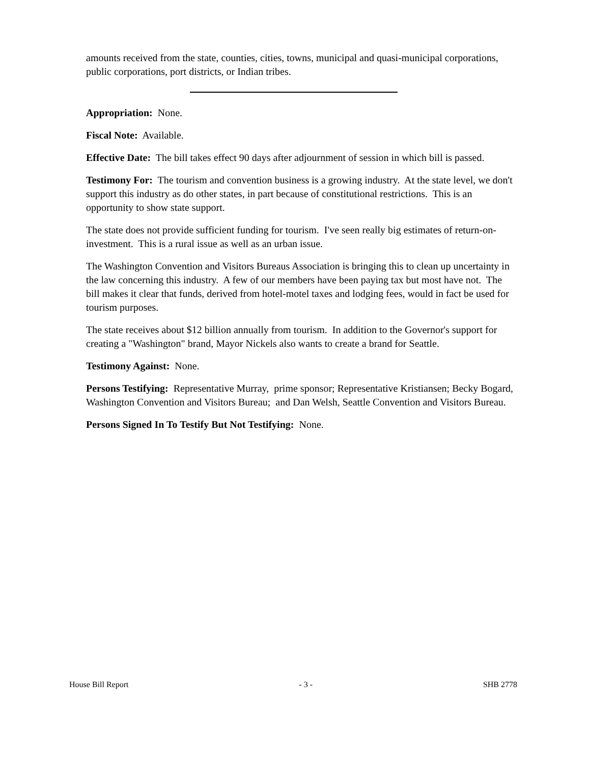amounts received from the state, counties, cities, towns, municipal and quasi-municipal corporations, public corporations, port districts, or Indian tribes.
Appropriation: None.
Fiscal Note: Available.
Effective Date: The bill takes effect 90 days after adjournment of session in which bill is passed.
Testimony For: The tourism and convention business is a growing industry. At the state level, we don't support this industry as do other states, in part because of constitutional restrictions. This is an opportunity to show state support.
The state does not provide sufficient funding for tourism. I've seen really big estimates of return-on-investment. This is a rural issue as well as an urban issue.
The Washington Convention and Visitors Bureaus Association is bringing this to clean up uncertainty in the law concerning this industry. A few of our members have been paying tax but most have not. The bill makes it clear that funds, derived from hotel-motel taxes and lodging fees, would in fact be used for tourism purposes.
The state receives about $12 billion annually from tourism. In addition to the Governor's support for creating a "Washington" brand, Mayor Nickels also wants to create a brand for Seattle.
Testimony Against: None.
Persons Testifying: Representative Murray, prime sponsor; Representative Kristiansen; Becky Bogard, Washington Convention and Visitors Bureau; and Dan Welsh, Seattle Convention and Visitors Bureau.
Persons Signed In To Testify But Not Testifying: None.
House Bill Report - 3 - SHB 2778